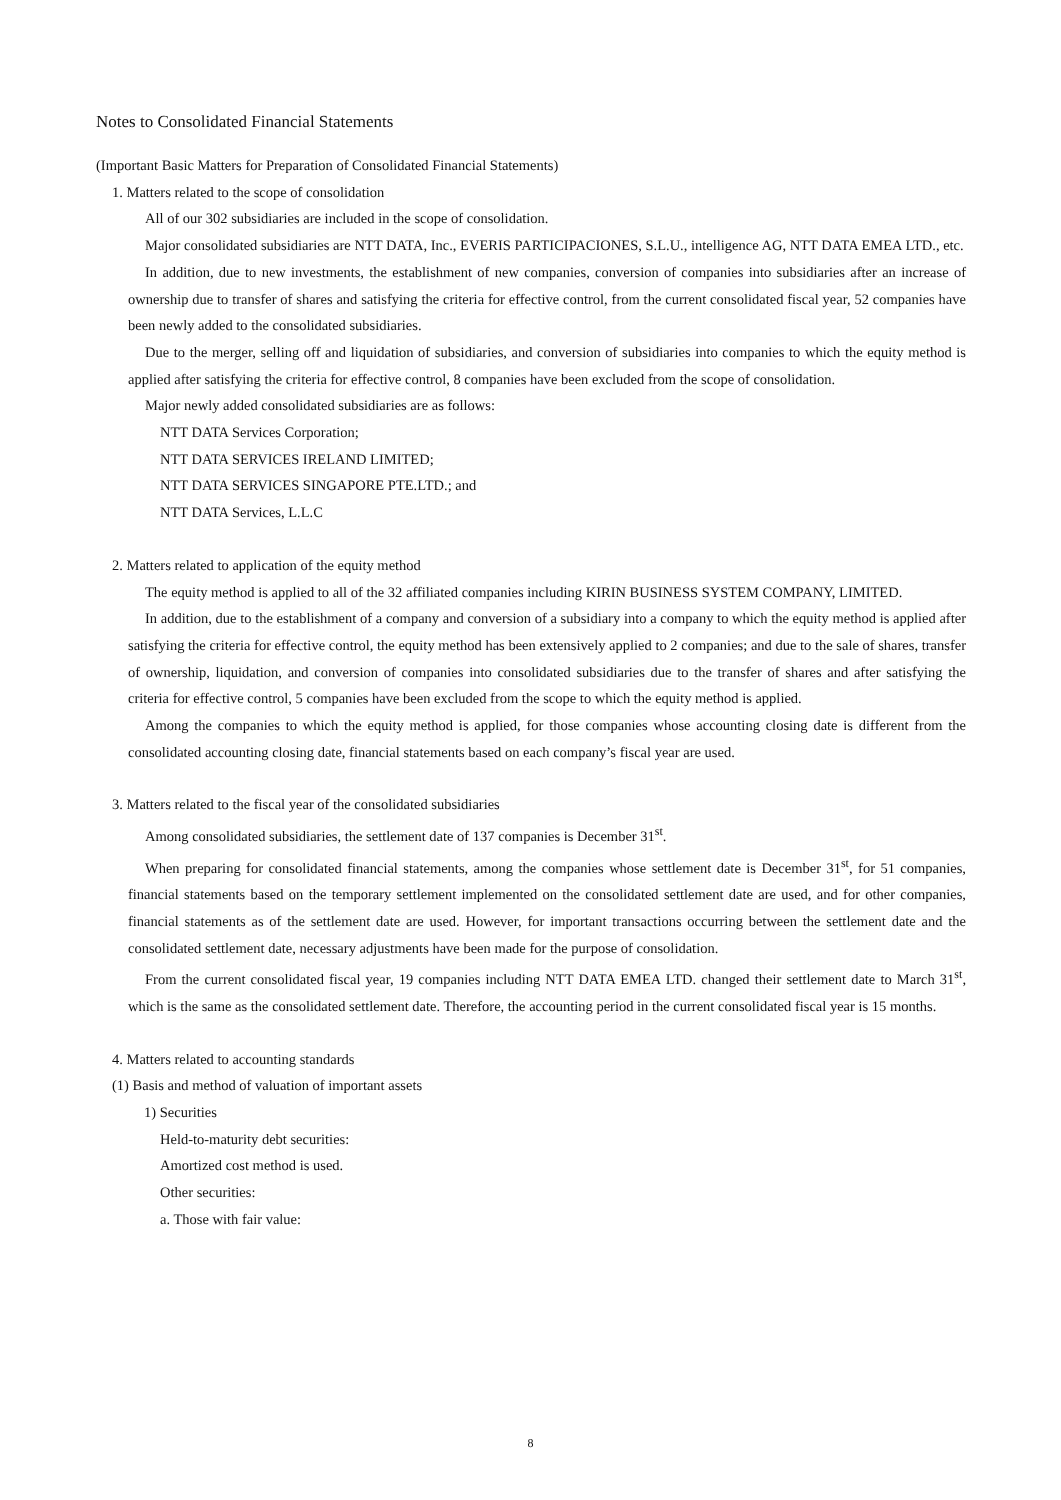Notes to Consolidated Financial Statements
(Important Basic Matters for Preparation of Consolidated Financial Statements)
1. Matters related to the scope of consolidation
All of our 302 subsidiaries are included in the scope of consolidation.
Major consolidated subsidiaries are NTT DATA, Inc., EVERIS PARTICIPACIONES, S.L.U., intelligence AG, NTT DATA EMEA LTD., etc.
In addition, due to new investments, the establishment of new companies, conversion of companies into subsidiaries after an increase of ownership due to transfer of shares and satisfying the criteria for effective control, from the current consolidated fiscal year, 52 companies have been newly added to the consolidated subsidiaries.
Due to the merger, selling off and liquidation of subsidiaries, and conversion of subsidiaries into companies to which the equity method is applied after satisfying the criteria for effective control, 8 companies have been excluded from the scope of consolidation.
Major newly added consolidated subsidiaries are as follows:
NTT DATA Services Corporation;
NTT DATA SERVICES IRELAND LIMITED;
NTT DATA SERVICES SINGAPORE PTE.LTD.; and
NTT DATA Services, L.L.C
2. Matters related to application of the equity method
The equity method is applied to all of the 32 affiliated companies including KIRIN BUSINESS SYSTEM COMPANY, LIMITED.
In addition, due to the establishment of a company and conversion of a subsidiary into a company to which the equity method is applied after satisfying the criteria for effective control, the equity method has been extensively applied to 2 companies; and due to the sale of shares, transfer of ownership, liquidation, and conversion of companies into consolidated subsidiaries due to the transfer of shares and after satisfying the criteria for effective control, 5 companies have been excluded from the scope to which the equity method is applied.
Among the companies to which the equity method is applied, for those companies whose accounting closing date is different from the consolidated accounting closing date, financial statements based on each company’s fiscal year are used.
3. Matters related to the fiscal year of the consolidated subsidiaries
Among consolidated subsidiaries, the settlement date of 137 companies is December 31<sup>st</sup>.
When preparing for consolidated financial statements, among the companies whose settlement date is December 31<sup>st</sup>, for 51 companies, financial statements based on the temporary settlement implemented on the consolidated settlement date are used, and for other companies, financial statements as of the settlement date are used. However, for important transactions occurring between the settlement date and the consolidated settlement date, necessary adjustments have been made for the purpose of consolidation.
From the current consolidated fiscal year, 19 companies including NTT DATA EMEA LTD. changed their settlement date to March 31<sup>st</sup>, which is the same as the consolidated settlement date. Therefore, the accounting period in the current consolidated fiscal year is 15 months.
4. Matters related to accounting standards
(1) Basis and method of valuation of important assets
1) Securities
Held-to-maturity debt securities:
Amortized cost method is used.
Other securities:
a. Those with fair value:
8